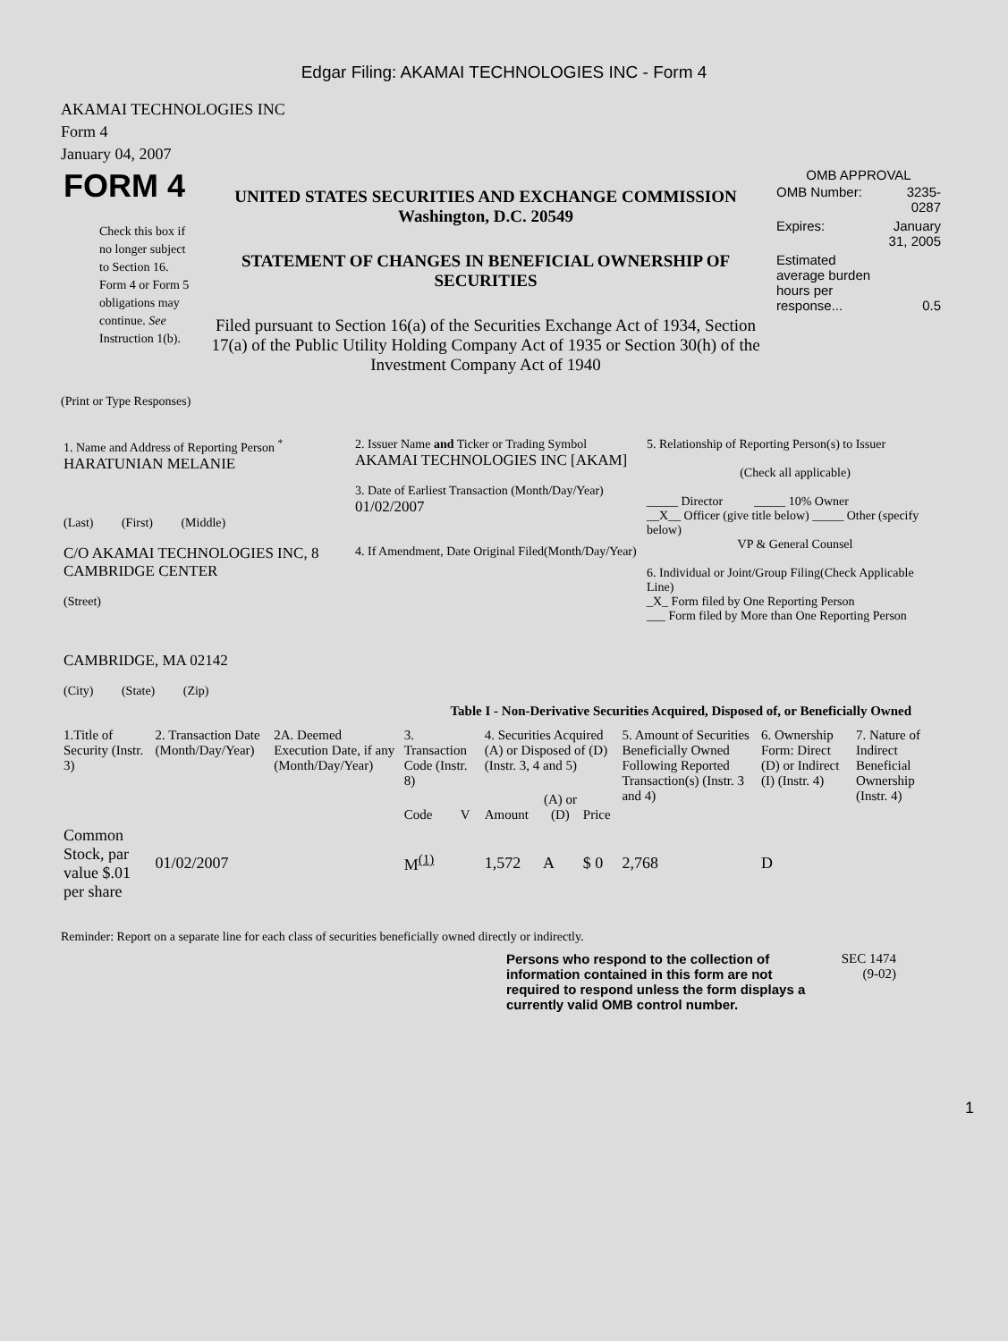Edgar Filing: AKAMAI TECHNOLOGIES INC - Form 4
AKAMAI TECHNOLOGIES INC
Form 4
January 04, 2007
| FORM 4 Check this box if no longer subject to Section 16. Form 4 or Form 5 obligations may continue. See Instruction 1(b). | UNITED STATES SECURITIES AND EXCHANGE COMMISSION Washington, D.C. 20549 STATEMENT OF CHANGES IN BENEFICIAL OWNERSHIP OF SECURITIES Filed pursuant to Section 16(a) of the Securities Exchange Act of 1934, Section 17(a) of the Public Utility Holding Company Act of 1935 or Section 30(h) of the Investment Company Act of 1940 | OMB APPROVAL / OMB Number: / 3235-0287 / / Expires: / January 31, 2005 / / Estimated average burden hours per response... / 0.5 / |
(Print or Type Responses)
| 1. Name and Address of Reporting Person <sup>*</sup> HARATUNIAN MELANIE (Last) (First) (Middle) C/O AKAMAI TECHNOLOGIES INC, 8 CAMBRIDGE CENTER (Street) CAMBRIDGE, MA 02142 (City) (State) (Zip) | 2. Issuer Name and Ticker or Trading Symbol AKAMAI TECHNOLOGIES INC [AKAM] 3. Date of Earliest Transaction (Month/Day/Year) 01/02/2007 4. If Amendment, Date Original Filed(Month/Day/Year) | 5. Relationship of Reporting Person(s) to Issuer (Check all applicable) _____ Director _____ 10% Owner __X__ Officer (give title below) _____ Other (specify below) VP & General Counsel 6. Individual or Joint/Group Filing(Check Applicable Line) _X_ Form filed by One Reporting Person ___ Form filed by More than One Reporting Person |
Table I - Non-Derivative Securities Acquired, Disposed of, or Beneficially Owned
| 1.Title of Security (Instr. 3) | 2. Transaction Date (Month/Day/Year) | 2A. Deemed Execution Date, if any (Month/Day/Year) | 3. Transaction Code (Instr. 8) | | 4. Securities Acquired (A) or Disposed of (D) (Instr. 3, 4 and 5) | | | 5. Amount of Securities Beneficially Owned Following Reported Transaction(s) (Instr. 3 and 4) | 6. Ownership Form: Direct (D) or Indirect (I) (Instr. 4) | 7. Nature of Indirect Beneficial Ownership (Instr. 4) |
| --- | --- | --- | --- | --- | --- | --- | --- | --- | --- | --- |
| | | | Code | V | Amount | (A) or (D) | Price | | | |
| Common Stock, par value $.01 per share | 01/02/2007 | | M<sup>(1)</sup> | | 1,572 | A | $ 0 | 2,768 | D | |
Reminder: Report on a separate line for each class of securities beneficially owned directly or indirectly.
| Persons who respond to the collection of information contained in this form are not required to respond unless the form displays a currently valid OMB control number. | SEC 1474 (9-02) |
1